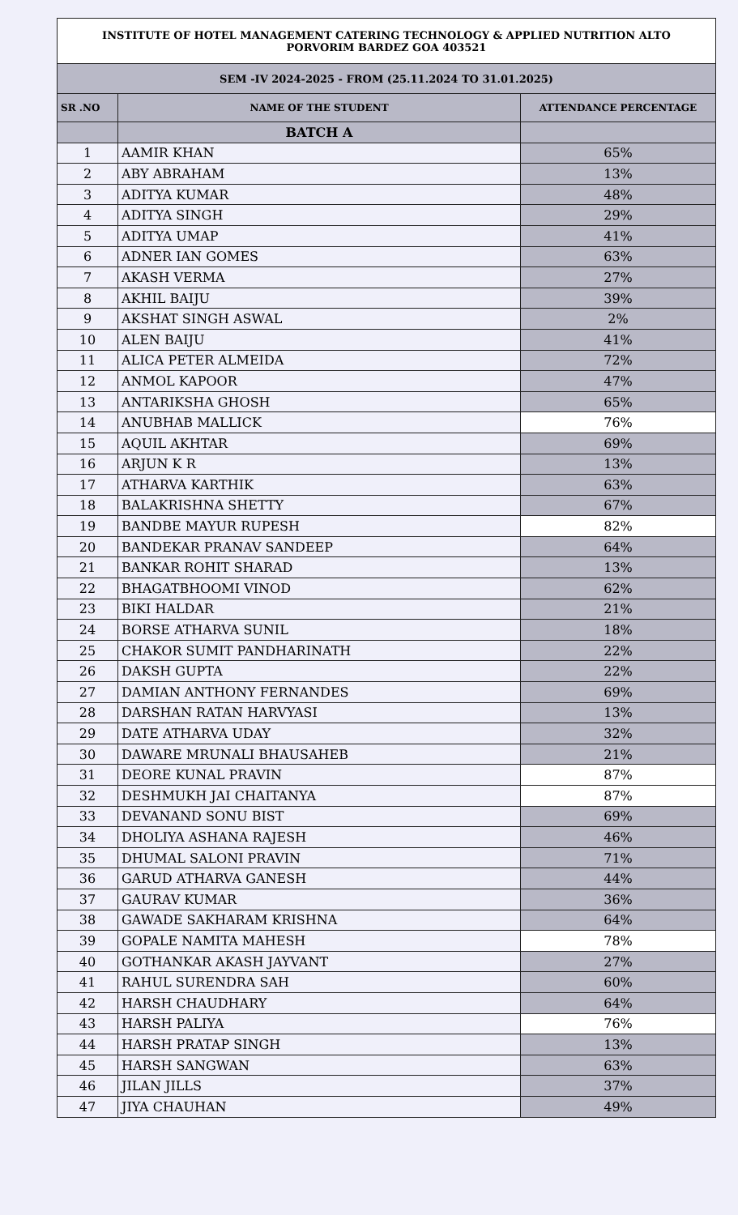| INSTITUTE OF HOTEL MANAGEMENT CATERING TECHNOLOGY & APPLIED NUTRITION ALTO PORVORIM BARDEZ GOA 403521 | | |
| SEM -IV 2024-2025 - FROM (25.11.2024 TO 31.01.2025) | | |
| SR .NO | NAME OF THE STUDENT | ATTENDANCE PERCENTAGE |
| | BATCH A | |
| 1 | AAMIR KHAN | 65% |
| 2 | ABY ABRAHAM | 13% |
| 3 | ADITYA KUMAR | 48% |
| 4 | ADITYA SINGH | 29% |
| 5 | ADITYA UMAP | 41% |
| 6 | ADNER IAN GOMES | 63% |
| 7 | AKASH VERMA | 27% |
| 8 | AKHIL BAIJU | 39% |
| 9 | AKSHAT SINGH ASWAL | 2% |
| 10 | ALEN BAIJU | 41% |
| 11 | ALICA PETER ALMEIDA | 72% |
| 12 | ANMOL KAPOOR | 47% |
| 13 | ANTARIKSHA GHOSH | 65% |
| 14 | ANUBHAB MALLICK | 76% |
| 15 | AQUIL AKHTAR | 69% |
| 16 | ARJUN K R | 13% |
| 17 | ATHARVA KARTHIK | 63% |
| 18 | BALAKRISHNA SHETTY | 67% |
| 19 | BANDBE MAYUR RUPESH | 82% |
| 20 | BANDEKAR PRANAV SANDEEP | 64% |
| 21 | BANKAR ROHIT SHARAD | 13% |
| 22 | BHAGATBHOOMI VINOD | 62% |
| 23 | BIKI HALDAR | 21% |
| 24 | BORSE ATHARVA SUNIL | 18% |
| 25 | CHAKOR SUMIT PANDHARINATH | 22% |
| 26 | DAKSH GUPTA | 22% |
| 27 | DAMIAN ANTHONY FERNANDES | 69% |
| 28 | DARSHAN RATAN HARVYASI | 13% |
| 29 | DATE ATHARVA UDAY | 32% |
| 30 | DAWARE MRUNALI BHAUSAHEB | 21% |
| 31 | DEORE KUNAL PRAVIN | 87% |
| 32 | DESHMUKH JAI CHAITANYA | 87% |
| 33 | DEVANAND SONU BIST | 69% |
| 34 | DHOLIYA ASHANA RAJESH | 46% |
| 35 | DHUMAL SALONI PRAVIN | 71% |
| 36 | GARUD ATHARVA GANESH | 44% |
| 37 | GAURAV KUMAR | 36% |
| 38 | GAWADE SAKHARAM KRISHNA | 64% |
| 39 | GOPALE NAMITA MAHESH | 78% |
| 40 | GOTHANKAR AKASH JAYVANT | 27% |
| 41 | RAHUL SURENDRA SAH | 60% |
| 42 | HARSH CHAUDHARY | 64% |
| 43 | HARSH PALIYA | 76% |
| 44 | HARSH PRATAP SINGH | 13% |
| 45 | HARSH SANGWAN | 63% |
| 46 | JILAN JILLS | 37% |
| 47 | JIYA CHAUHAN | 49% |